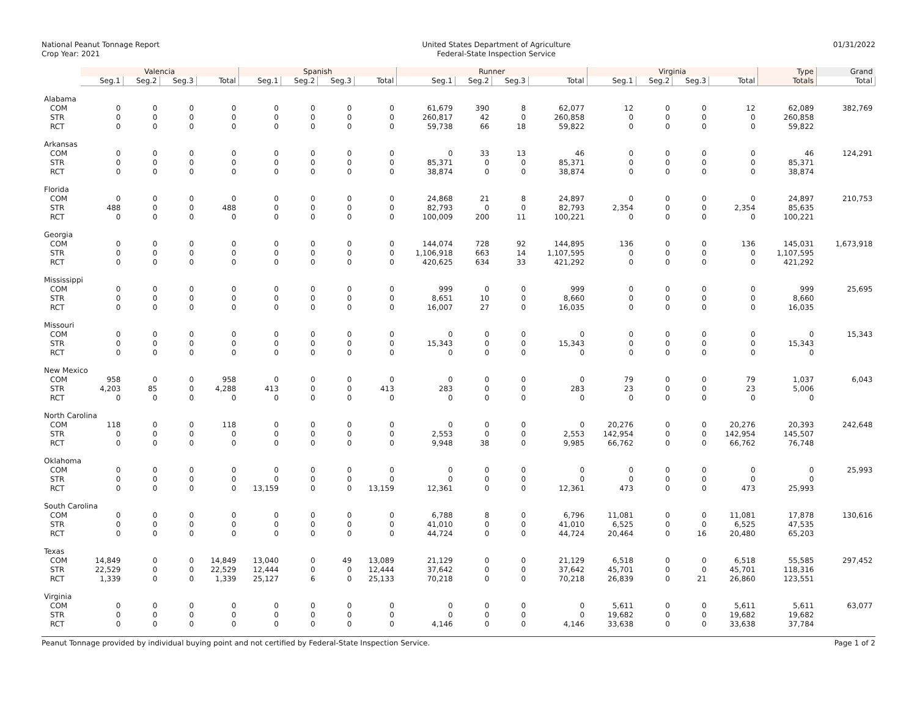National Peanut Tonnage Report
Crop Year: 2021
United States Department of Agriculture
Federal-State Inspection Service
01/31/2022
| | Valencia | | | | Spanish | | | | Runner | | | | Virginia | | | | Type | Grand |
| --- | --- | --- | --- | --- | --- | --- | --- | --- | --- | --- | --- | --- | --- | --- | --- | --- | --- | --- |
| | Seg.1 | Seg.2 | Seg.3 | Total | Seg.1 | Seg.2 | Seg.3 | Total | Seg.1 | Seg.2 | Seg.3 | Total | Seg.1 | Seg.2 | Seg.3 | Total | Totals | Total |
| Alabama | | | | | | | | | | | | | | | | | | |
| COM | 0 | 0 | 0 | 0 | 0 | 0 | 0 | 0 | 61,679 | 390 | 8 | 62,077 | 12 | 0 | 0 | 12 | 62,089 | 382,769 |
| STR | 0 | 0 | 0 | 0 | 0 | 0 | 0 | 0 | 260,817 | 42 | 0 | 260,858 | 0 | 0 | 0 | 0 | 260,858 | |
| RCT | 0 | 0 | 0 | 0 | 0 | 0 | 0 | 0 | 59,738 | 66 | 18 | 59,822 | 0 | 0 | 0 | 0 | 59,822 | |
| Arkansas | | | | | | | | | | | | | | | | | | |
| COM | 0 | 0 | 0 | 0 | 0 | 0 | 0 | 0 | 0 | 33 | 13 | 46 | 0 | 0 | 0 | 0 | 46 | 124,291 |
| STR | 0 | 0 | 0 | 0 | 0 | 0 | 0 | 0 | 85,371 | 0 | 0 | 85,371 | 0 | 0 | 0 | 0 | 85,371 | |
| RCT | 0 | 0 | 0 | 0 | 0 | 0 | 0 | 0 | 38,874 | 0 | 0 | 38,874 | 0 | 0 | 0 | 0 | 38,874 | |
| Florida | | | | | | | | | | | | | | | | | | |
| COM | 0 | 0 | 0 | 0 | 0 | 0 | 0 | 0 | 24,868 | 21 | 8 | 24,897 | 0 | 0 | 0 | 0 | 24,897 | 210,753 |
| STR | 488 | 0 | 0 | 488 | 0 | 0 | 0 | 0 | 82,793 | 0 | 0 | 82,793 | 2,354 | 0 | 0 | 2,354 | 85,635 | |
| RCT | 0 | 0 | 0 | 0 | 0 | 0 | 0 | 0 | 100,009 | 200 | 11 | 100,221 | 0 | 0 | 0 | 0 | 100,221 | |
| Georgia | | | | | | | | | | | | | | | | | | |
| COM | 0 | 0 | 0 | 0 | 0 | 0 | 0 | 0 | 144,074 | 728 | 92 | 144,895 | 136 | 0 | 0 | 136 | 145,031 | 1,673,918 |
| STR | 0 | 0 | 0 | 0 | 0 | 0 | 0 | 0 | 1,106,918 | 663 | 14 | 1,107,595 | 0 | 0 | 0 | 0 | 1,107,595 | |
| RCT | 0 | 0 | 0 | 0 | 0 | 0 | 0 | 0 | 420,625 | 634 | 33 | 421,292 | 0 | 0 | 0 | 0 | 421,292 | |
| Mississippi | | | | | | | | | | | | | | | | | | |
| COM | 0 | 0 | 0 | 0 | 0 | 0 | 0 | 0 | 999 | 0 | 0 | 999 | 0 | 0 | 0 | 0 | 999 | 25,695 |
| STR | 0 | 0 | 0 | 0 | 0 | 0 | 0 | 0 | 8,651 | 10 | 0 | 8,660 | 0 | 0 | 0 | 0 | 8,660 | |
| RCT | 0 | 0 | 0 | 0 | 0 | 0 | 0 | 0 | 16,007 | 27 | 0 | 16,035 | 0 | 0 | 0 | 0 | 16,035 | |
| Missouri | | | | | | | | | | | | | | | | | | |
| COM | 0 | 0 | 0 | 0 | 0 | 0 | 0 | 0 | 0 | 0 | 0 | 0 | 0 | 0 | 0 | 0 | 0 | 15,343 |
| STR | 0 | 0 | 0 | 0 | 0 | 0 | 0 | 0 | 15,343 | 0 | 0 | 15,343 | 0 | 0 | 0 | 0 | 15,343 | |
| RCT | 0 | 0 | 0 | 0 | 0 | 0 | 0 | 0 | 0 | 0 | 0 | 0 | 0 | 0 | 0 | 0 | 0 | |
| New Mexico | | | | | | | | | | | | | | | | | | |
| COM | 958 | 0 | 0 | 958 | 0 | 0 | 0 | 0 | 0 | 0 | 0 | 0 | 79 | 0 | 0 | 79 | 1,037 | 6,043 |
| STR | 4,203 | 85 | 0 | 4,288 | 413 | 0 | 0 | 413 | 283 | 0 | 0 | 283 | 23 | 0 | 0 | 23 | 5,006 | |
| RCT | 0 | 0 | 0 | 0 | 0 | 0 | 0 | 0 | 0 | 0 | 0 | 0 | 0 | 0 | 0 | 0 | 0 | |
| North Carolina | | | | | | | | | | | | | | | | | | |
| COM | 118 | 0 | 0 | 118 | 0 | 0 | 0 | 0 | 0 | 0 | 0 | 0 | 20,276 | 0 | 0 | 20,276 | 20,393 | 242,648 |
| STR | 0 | 0 | 0 | 0 | 0 | 0 | 0 | 0 | 2,553 | 0 | 0 | 2,553 | 142,954 | 0 | 0 | 142,954 | 145,507 | |
| RCT | 0 | 0 | 0 | 0 | 0 | 0 | 0 | 0 | 9,948 | 38 | 0 | 9,985 | 66,762 | 0 | 0 | 66,762 | 76,748 | |
| Oklahoma | | | | | | | | | | | | | | | | | | |
| COM | 0 | 0 | 0 | 0 | 0 | 0 | 0 | 0 | 0 | 0 | 0 | 0 | 0 | 0 | 0 | 0 | 0 | 25,993 |
| STR | 0 | 0 | 0 | 0 | 0 | 0 | 0 | 0 | 0 | 0 | 0 | 0 | 0 | 0 | 0 | 0 | 0 | |
| RCT | 0 | 0 | 0 | 0 | 13,159 | 0 | 0 | 13,159 | 12,361 | 0 | 0 | 12,361 | 473 | 0 | 0 | 473 | 25,993 | |
| South Carolina | | | | | | | | | | | | | | | | | | |
| COM | 0 | 0 | 0 | 0 | 0 | 0 | 0 | 0 | 6,788 | 8 | 0 | 6,796 | 11,081 | 0 | 0 | 11,081 | 17,878 | 130,616 |
| STR | 0 | 0 | 0 | 0 | 0 | 0 | 0 | 0 | 41,010 | 0 | 0 | 41,010 | 6,525 | 0 | 0 | 6,525 | 47,535 | |
| RCT | 0 | 0 | 0 | 0 | 0 | 0 | 0 | 0 | 44,724 | 0 | 0 | 44,724 | 20,464 | 0 | 16 | 20,480 | 65,203 | |
| Texas | | | | | | | | | | | | | | | | | | |
| COM | 14,849 | 0 | 0 | 14,849 | 13,040 | 0 | 49 | 13,089 | 21,129 | 0 | 0 | 21,129 | 6,518 | 0 | 0 | 6,518 | 55,585 | 297,452 |
| STR | 22,529 | 0 | 0 | 22,529 | 12,444 | 0 | 0 | 12,444 | 37,642 | 0 | 0 | 37,642 | 45,701 | 0 | 0 | 45,701 | 118,316 | |
| RCT | 1,339 | 0 | 0 | 1,339 | 25,127 | 6 | 0 | 25,133 | 70,218 | 0 | 0 | 70,218 | 26,839 | 0 | 21 | 26,860 | 123,551 | |
| Virginia | | | | | | | | | | | | | | | | | | |
| COM | 0 | 0 | 0 | 0 | 0 | 0 | 0 | 0 | 0 | 0 | 0 | 0 | 5,611 | 0 | 0 | 5,611 | 5,611 | 63,077 |
| STR | 0 | 0 | 0 | 0 | 0 | 0 | 0 | 0 | 0 | 0 | 0 | 0 | 19,682 | 0 | 0 | 19,682 | 19,682 | |
| RCT | 0 | 0 | 0 | 0 | 0 | 0 | 0 | 0 | 4,146 | 0 | 0 | 4,146 | 33,638 | 0 | 0 | 33,638 | 37,784 | |
Peanut Tonnage provided by individual buying point and not certified by Federal-State Inspection Service.
Page 1 of 2